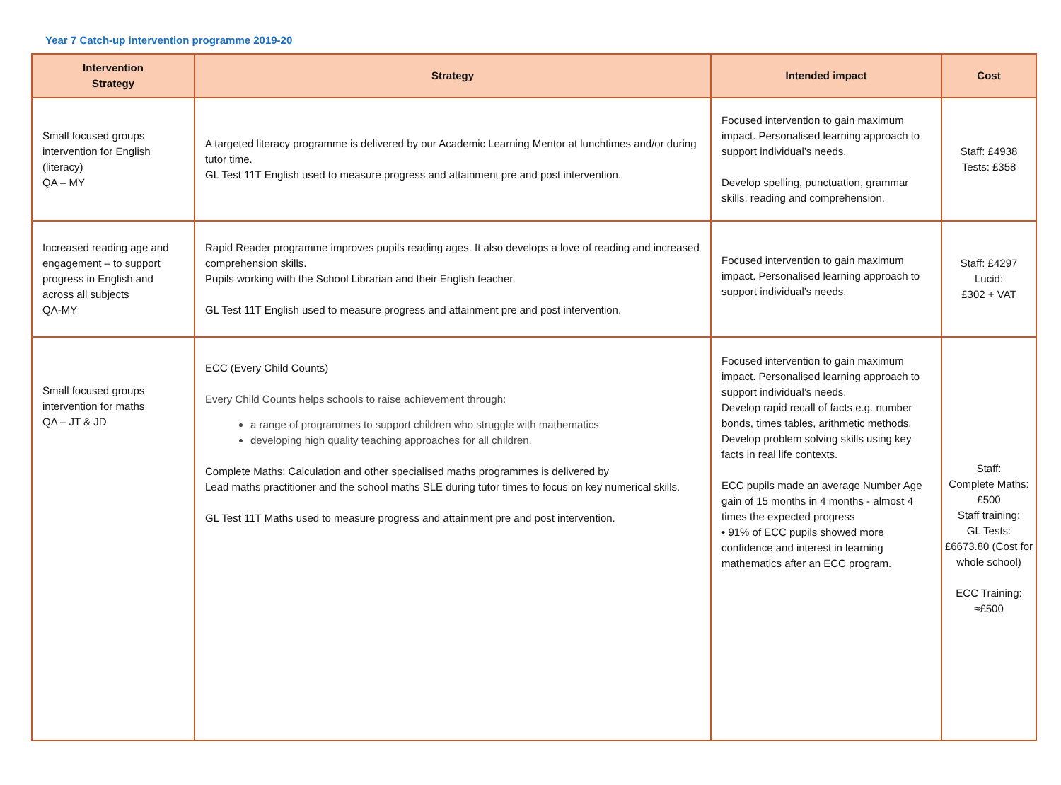Year 7 Catch-up intervention programme 2019-20
| Intervention Strategy | Strategy | Intended impact | Cost |
| --- | --- | --- | --- |
| Small focused groups intervention for English (literacy) QA – MY | A targeted literacy programme is delivered by our Academic Learning Mentor at lunchtimes and/or during tutor time. GL Test 11T English used to measure progress and attainment pre and post intervention. | Focused intervention to gain maximum impact. Personalised learning approach to support individual’s needs. Develop spelling, punctuation, grammar skills, reading and comprehension. | Staff: £4938 Tests: £358 |
| Increased reading age and engagement – to support progress in English and across all subjects QA-MY | Rapid Reader programme improves pupils reading ages. It also develops a love of reading and increased comprehension skills. Pupils working with the School Librarian and their English teacher. GL Test 11T English used to measure progress and attainment pre and post intervention. | Focused intervention to gain maximum impact. Personalised learning approach to support individual’s needs. | Staff: £4297 Lucid: £302 + VAT |
| Small focused groups intervention for maths QA – JT & JD | ECC (Every Child Counts) Every Child Counts helps schools to raise achievement through: a range of programmes to support children who struggle with mathematics developing high quality teaching approaches for all children. Complete Maths: Calculation and other specialised maths programmes is delivered by Lead maths practitioner and the school maths SLE during tutor times to focus on key numerical skills. GL Test 11T Maths used to measure progress and attainment pre and post intervention. | Focused intervention to gain maximum impact. Personalised learning approach to support individual’s needs. Develop rapid recall of facts e.g. number bonds, times tables, arithmetic methods. Develop problem solving skills using key facts in real life contexts. ECC pupils made an average Number Age gain of 15 months in 4 months - almost 4 times the expected progress • 91% of ECC pupils showed more confidence and interest in learning mathematics after an ECC program. | Staff: Complete Maths: £500 Staff training: GL Tests: £6673.80 (Cost for whole school) ECC Training: ≈£500 |